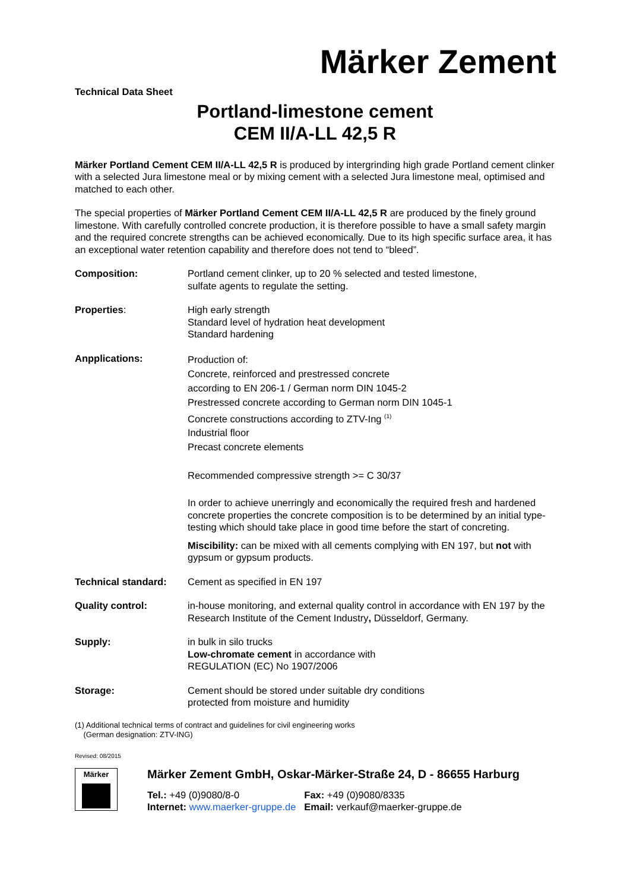Märker Zement
Technical Data Sheet
Portland-limestone cement
CEM II/A-LL 42,5 R
Märker Portland Cement CEM II/A-LL 42,5 R is produced by intergrinding high grade Portland cement clinker with a selected Jura limestone meal or by mixing cement with a selected Jura limestone meal, optimised and matched to each other.
The special properties of Märker Portland Cement CEM II/A-LL 42,5 R are produced by the finely ground limestone. With carefully controlled concrete production, it is therefore possible to have a small safety margin and the required concrete strengths can be achieved economically. Due to its high specific surface area, it has an exceptional water retention capability and therefore does not tend to “bleed”.
Composition: Portland cement clinker, up to 20 % selected and tested limestone,
sulfate agents to regulate the setting.
Properties: High early strength
Standard level of hydration heat development
Standard hardening
Anpplications:
Production of:
Concrete, reinforced and prestressed concrete
according to EN 206-1 / German norm DIN 1045-2
Prestressed concrete according to German norm DIN 1045-1
Concrete constructions according to ZTV-Ing <sup>(1)</sup>
Industrial floor
Precast concrete elements
Recommended compressive strength >= C 30/37
In order to achieve unerringly and economically the required fresh and hardened concrete properties the concrete composition is to be determined by an initial type-testing which should take place in good time before the start of concreting.
Miscibility: can be mixed with all cements complying with EN 197, but not with gypsum or gypsum products.
Technical standard: Cement as specified in EN 197
Quality control: in-house monitoring, and external quality control in accordance with EN 197 by the Research Institute of the Cement Industry, Düsseldorf, Germany.
Supply: in bulk in silo trucks
Low-chromate cement in accordance with
REGULATION (EC) No 1907/2006
Storage: Cement should be stored under suitable dry conditions
protected from moisture and humidity
(1) Additional technical terms of contract and guidelines for civil engineering works
(German designation: ZTV-ING)
Revised: 08/2015
Märker
Märker Zement GmbH, Oskar-Märker-Straße 24, D - 86655 Harburg
| Tel.: +49 (0)9080/8-0 | Fax: +49 (0)9080/8335 |
| Internet: www.maerker-gruppe.de | Email: verkauf@maerker-gruppe.de |